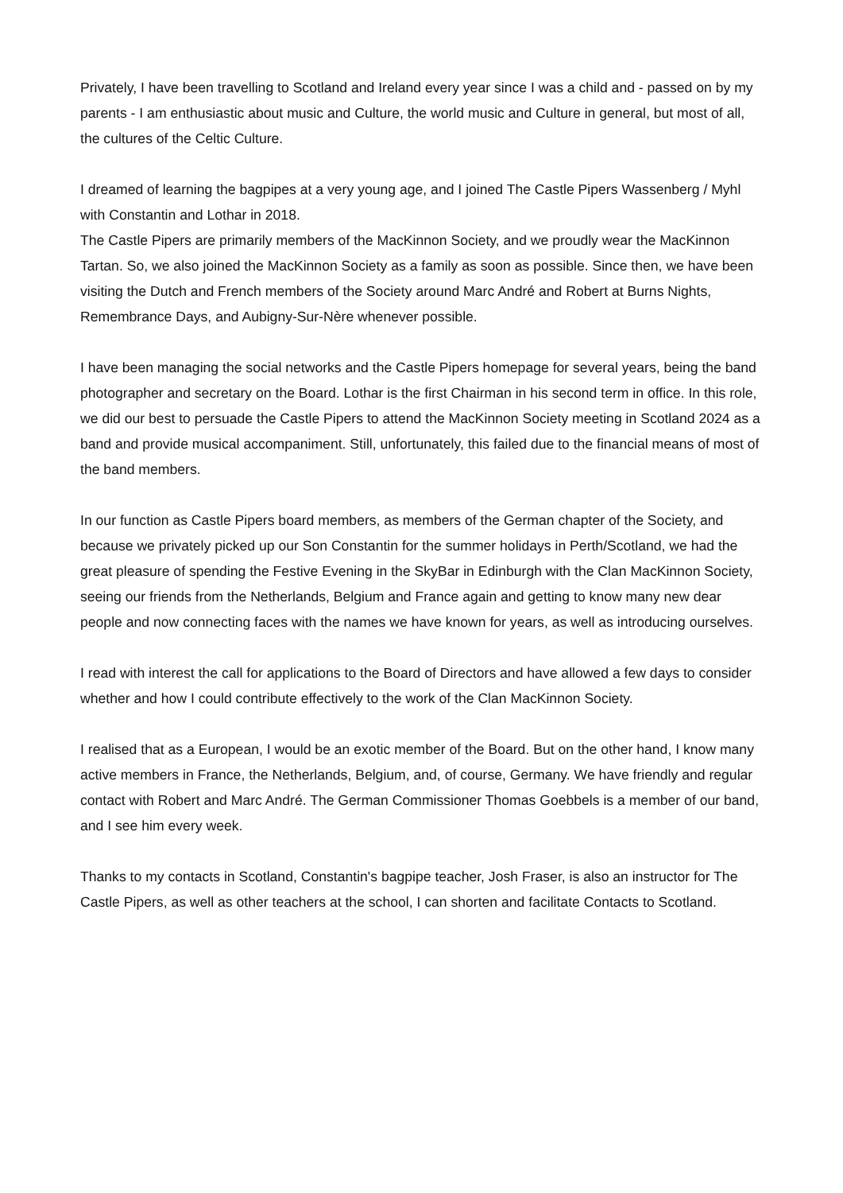Privately, I have been travelling to Scotland and Ireland every year since I was a child and - passed on by my parents - I am enthusiastic about music and Culture, the world music and Culture in general, but most of all, the cultures of the Celtic Culture.
I dreamed of learning the bagpipes at a very young age, and I joined The Castle Pipers Wassenberg / Myhl with Constantin and Lothar in 2018.
The Castle Pipers are primarily members of the MacKinnon Society, and we proudly wear the MacKinnon Tartan. So, we also joined the MacKinnon Society as a family as soon as possible. Since then, we have been visiting the Dutch and French members of the Society around Marc André and Robert at Burns Nights, Remembrance Days, and Aubigny-Sur-Nère whenever possible.
I have been managing the social networks and the Castle Pipers homepage for several years, being the band photographer and secretary on the Board. Lothar is the first Chairman in his second term in office. In this role, we did our best to persuade the Castle Pipers to attend the MacKinnon Society meeting in Scotland 2024 as a band and provide musical accompaniment. Still, unfortunately, this failed due to the financial means of most of the band members.
In our function as Castle Pipers board members, as members of the German chapter of the Society, and because we privately picked up our Son Constantin for the summer holidays in Perth/Scotland, we had the great pleasure of spending the Festive Evening in the SkyBar in Edinburgh with the Clan MacKinnon Society, seeing our friends from the Netherlands, Belgium and France again and getting to know many new dear people and now connecting faces with the names we have known for years, as well as introducing ourselves.
I read with interest the call for applications to the Board of Directors and have allowed a few days to consider whether and how I could contribute effectively to the work of the Clan MacKinnon Society.
I realised that as a European, I would be an exotic member of the Board. But on the other hand, I know many active members in France, the Netherlands, Belgium, and, of course, Germany. We have friendly and regular contact with Robert and Marc André. The German Commissioner Thomas Goebbels is a member of our band, and I see him every week.
Thanks to my contacts in Scotland, Constantin's bagpipe teacher, Josh Fraser, is also an instructor for The Castle Pipers, as well as other teachers at the school, I can shorten and facilitate Contacts to Scotland.